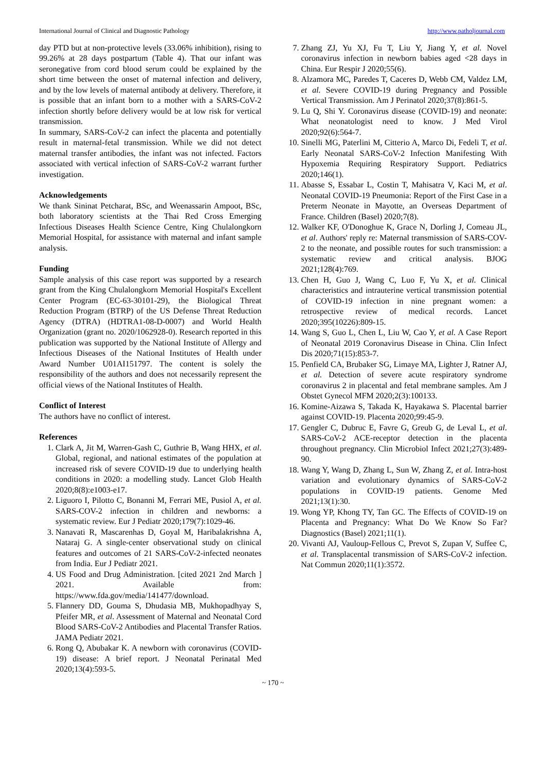International Journal of Clinical and Diagnostic Pathology http://www.patholjournal.com
day PTD but at non-protective levels (33.06% inhibition), rising to 99.26% at 28 days postpartum (Table 4). That our infant was seronegative from cord blood serum could be explained by the short time between the onset of maternal infection and delivery, and by the low levels of maternal antibody at delivery. Therefore, it is possible that an infant born to a mother with a SARS-CoV-2 infection shortly before delivery would be at low risk for vertical transmission.
In summary, SARS-CoV-2 can infect the placenta and potentially result in maternal-fetal transmission. While we did not detect maternal transfer antibodies, the infant was not infected. Factors associated with vertical infection of SARS-CoV-2 warrant further investigation.
Acknowledgements
We thank Sininat Petcharat, BSc, and Weenassarin Ampoot, BSc, both laboratory scientists at the Thai Red Cross Emerging Infectious Diseases Health Science Centre, King Chulalongkorn Memorial Hospital, for assistance with maternal and infant sample analysis.
Funding
Sample analysis of this case report was supported by a research grant from the King Chulalongkorn Memorial Hospital's Excellent Center Program (EC-63-30101-29), the Biological Threat Reduction Program (BTRP) of the US Defense Threat Reduction Agency (DTRA) (HDTRA1-08-D-0007) and World Health Organization (grant no. 2020/1062928-0). Research reported in this publication was supported by the National Institute of Allergy and Infectious Diseases of the National Institutes of Health under Award Number U01AI151797. The content is solely the responsibility of the authors and does not necessarily represent the official views of the National Institutes of Health.
Conflict of Interest
The authors have no conflict of interest.
References
1. Clark A, Jit M, Warren-Gash C, Guthrie B, Wang HHX, et al. Global, regional, and national estimates of the population at increased risk of severe COVID-19 due to underlying health conditions in 2020: a modelling study. Lancet Glob Health 2020;8(8):e1003-e17.
2. Liguoro I, Pilotto C, Bonanni M, Ferrari ME, Pusiol A, et al. SARS-COV-2 infection in children and newborns: a systematic review. Eur J Pediatr 2020;179(7):1029-46.
3. Nanavati R, Mascarenhas D, Goyal M, Haribalakrishna A, Nataraj G. A single-center observational study on clinical features and outcomes of 21 SARS-CoV-2-infected neonates from India. Eur J Pediatr 2021.
4. US Food and Drug Administration. [cited 2021 2nd March ] 2021. Available from: https://www.fda.gov/media/141477/download.
5. Flannery DD, Gouma S, Dhudasia MB, Mukhopadhyay S, Pfeifer MR, et al. Assessment of Maternal and Neonatal Cord Blood SARS-CoV-2 Antibodies and Placental Transfer Ratios. JAMA Pediatr 2021.
6. Rong Q, Abubakar K. A newborn with coronavirus (COVID-19) disease: A brief report. J Neonatal Perinatal Med 2020;13(4):593-5.
7. Zhang ZJ, Yu XJ, Fu T, Liu Y, Jiang Y, et al. Novel coronavirus infection in newborn babies aged <28 days in China. Eur Respir J 2020;55(6).
8. Alzamora MC, Paredes T, Caceres D, Webb CM, Valdez LM, et al. Severe COVID-19 during Pregnancy and Possible Vertical Transmission. Am J Perinatol 2020;37(8):861-5.
9. Lu Q, Shi Y. Coronavirus disease (COVID-19) and neonate: What neonatologist need to know. J Med Virol 2020;92(6):564-7.
10. Sinelli MG, Paterlini M, Citterio A, Marco Di, Fedeli T, et al. Early Neonatal SARS-CoV-2 Infection Manifesting With Hypoxemia Requiring Respiratory Support. Pediatrics 2020;146(1).
11. Abasse S, Essabar L, Costin T, Mahisatra V, Kaci M, et al. Neonatal COVID-19 Pneumonia: Report of the First Case in a Preterm Neonate in Mayotte, an Overseas Department of France. Children (Basel) 2020;7(8).
12. Walker KF, O'Donoghue K, Grace N, Dorling J, Comeau JL, et al. Authors' reply re: Maternal transmission of SARS-COV-2 to the neonate, and possible routes for such transmission: a systematic review and critical analysis. BJOG 2021;128(4):769.
13. Chen H, Guo J, Wang C, Luo F, Yu X, et al. Clinical characteristics and intrauterine vertical transmission potential of COVID-19 infection in nine pregnant women: a retrospective review of medical records. Lancet 2020;395(10226):809-15.
14. Wang S, Guo L, Chen L, Liu W, Cao Y, et al. A Case Report of Neonatal 2019 Coronavirus Disease in China. Clin Infect Dis 2020;71(15):853-7.
15. Penfield CA, Brubaker SG, Limaye MA, Lighter J, Ratner AJ, et al. Detection of severe acute respiratory syndrome coronavirus 2 in placental and fetal membrane samples. Am J Obstet Gynecol MFM 2020;2(3):100133.
16. Komine-Aizawa S, Takada K, Hayakawa S. Placental barrier against COVID-19. Placenta 2020;99:45-9.
17. Gengler C, Dubruc E, Favre G, Greub G, de Leval L, et al. SARS-CoV-2 ACE-receptor detection in the placenta throughout pregnancy. Clin Microbiol Infect 2021;27(3):489-90.
18. Wang Y, Wang D, Zhang L, Sun W, Zhang Z, et al. Intra-host variation and evolutionary dynamics of SARS-CoV-2 populations in COVID-19 patients. Genome Med 2021;13(1):30.
19. Wong YP, Khong TY, Tan GC. The Effects of COVID-19 on Placenta and Pregnancy: What Do We Know So Far? Diagnostics (Basel) 2021;11(1).
20. Vivanti AJ, Vauloup-Fellous C, Prevot S, Zupan V, Suffee C, et al. Transplacental transmission of SARS-CoV-2 infection. Nat Commun 2020;11(1):3572.
~ 170 ~